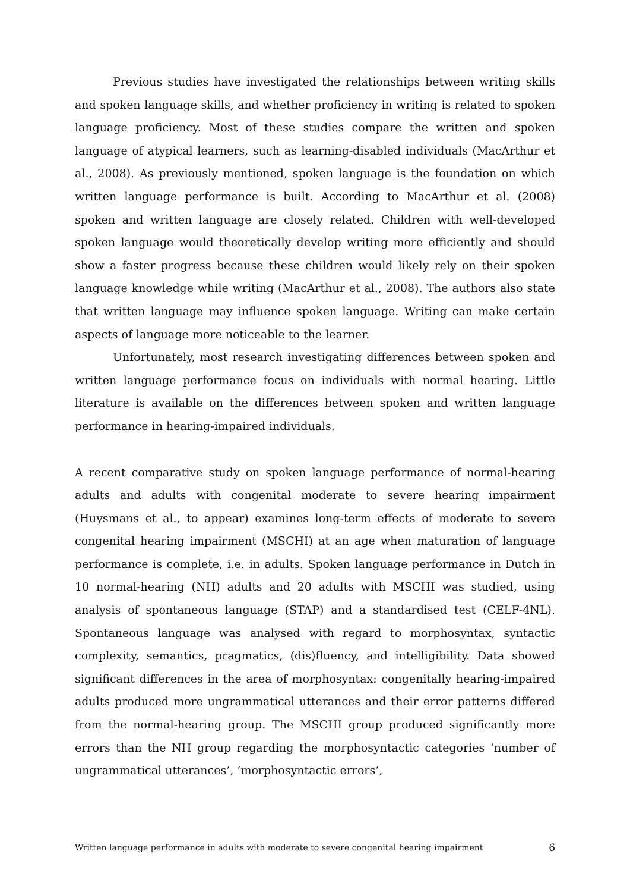Previous studies have investigated the relationships between writing skills and spoken language skills, and whether proficiency in writing is related to spoken language proficiency. Most of these studies compare the written and spoken language of atypical learners, such as learning-disabled individuals (MacArthur et al., 2008). As previously mentioned, spoken language is the foundation on which written language performance is built. According to MacArthur et al. (2008) spoken and written language are closely related. Children with well-developed spoken language would theoretically develop writing more efficiently and should show a faster progress because these children would likely rely on their spoken language knowledge while writing (MacArthur et al., 2008). The authors also state that written language may influence spoken language. Writing can make certain aspects of language more noticeable to the learner.
Unfortunately, most research investigating differences between spoken and written language performance focus on individuals with normal hearing. Little literature is available on the differences between spoken and written language performance in hearing-impaired individuals.
A recent comparative study on spoken language performance of normal-hearing adults and adults with congenital moderate to severe hearing impairment (Huysmans et al., to appear) examines long-term effects of moderate to severe congenital hearing impairment (MSCHI) at an age when maturation of language performance is complete, i.e. in adults. Spoken language performance in Dutch in 10 normal-hearing (NH) adults and 20 adults with MSCHI was studied, using analysis of spontaneous language (STAP) and a standardised test (CELF-4NL). Spontaneous language was analysed with regard to morphosyntax, syntactic complexity, semantics, pragmatics, (dis)fluency, and intelligibility. Data showed significant differences in the area of morphosyntax: congenitally hearing-impaired adults produced more ungrammatical utterances and their error patterns differed from the normal-hearing group. The MSCHI group produced significantly more errors than the NH group regarding the morphosyntactic categories ‘number of ungrammatical utterances’, ‘morphosyntactic errors’,
Written language performance in adults with moderate to severe congenital hearing impairment 6